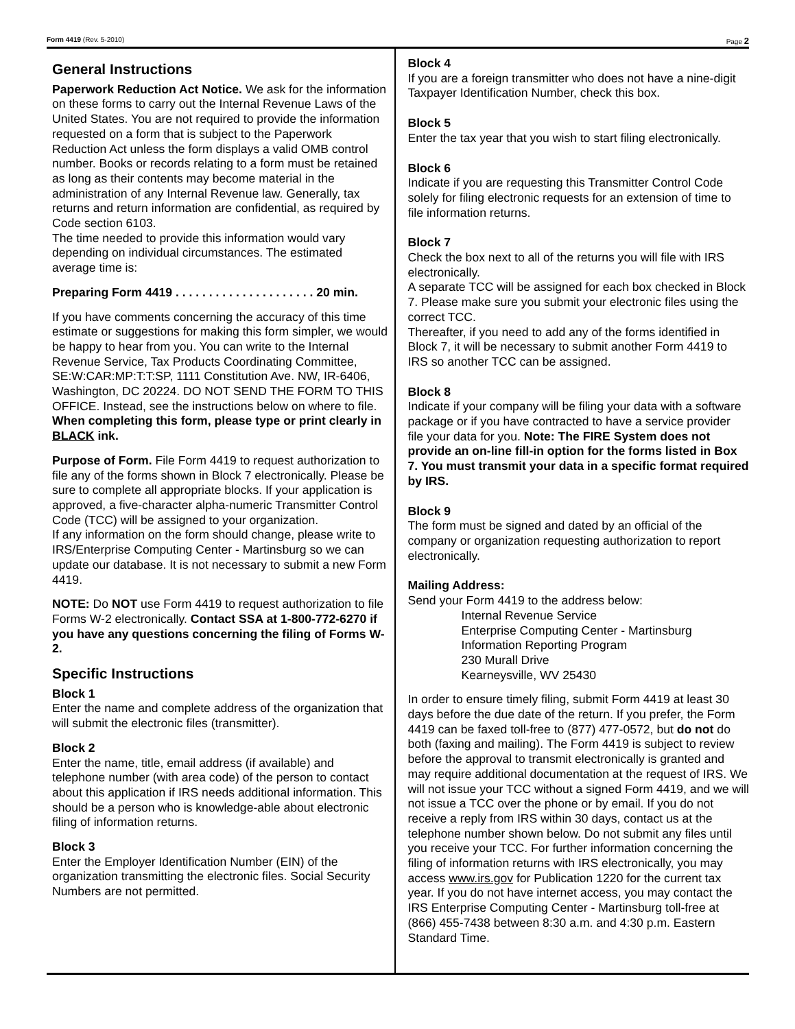Form 4419 (Rev. 5-2010) Page 2
General Instructions
Paperwork Reduction Act Notice. We ask for the information on these forms to carry out the Internal Revenue Laws of the United States. You are not required to provide the information requested on a form that is subject to the Paperwork Reduction Act unless the form displays a valid OMB control number. Books or records relating to a form must be retained as long as their contents may become material in the administration of any Internal Revenue law. Generally, tax returns and return information are confidential, as required by Code section 6103.
The time needed to provide this information would vary depending on individual circumstances. The estimated average time is:
Preparing Form 4419 . . . . . . . . . . . . . . . . . . . . . 20 min.
If you have comments concerning the accuracy of this time estimate or suggestions for making this form simpler, we would be happy to hear from you. You can write to the Internal Revenue Service, Tax Products Coordinating Committee, SE:W:CAR:MP:T:T:SP, 1111 Constitution Ave. NW, IR-6406, Washington, DC 20224. DO NOT SEND THE FORM TO THIS OFFICE. Instead, see the instructions below on where to file. When completing this form, please type or print clearly in BLACK ink.
Purpose of Form. File Form 4419 to request authorization to file any of the forms shown in Block 7 electronically. Please be sure to complete all appropriate blocks. If your application is approved, a five-character alpha-numeric Transmitter Control Code (TCC) will be assigned to your organization.
If any information on the form should change, please write to IRS/Enterprise Computing Center - Martinsburg so we can update our database. It is not necessary to submit a new Form 4419.
NOTE: Do NOT use Form 4419 to request authorization to file Forms W-2 electronically. Contact SSA at 1-800-772-6270 if you have any questions concerning the filing of Forms W-2.
Specific Instructions
Block 1
Enter the name and complete address of the organization that will submit the electronic files (transmitter).
Block 2
Enter the name, title, email address (if available) and telephone number (with area code) of the person to contact about this application if IRS needs additional information. This should be a person who is knowledge-able about electronic filing of information returns.
Block 3
Enter the Employer Identification Number (EIN) of the organization transmitting the electronic files. Social Security Numbers are not permitted.
Block 4
If you are a foreign transmitter who does not have a nine-digit Taxpayer Identification Number, check this box.
Block 5
Enter the tax year that you wish to start filing electronically.
Block 6
Indicate if you are requesting this Transmitter Control Code solely for filing electronic requests for an extension of time to file information returns.
Block 7
Check the box next to all of the returns you will file with IRS electronically.
A separate TCC will be assigned for each box checked in Block 7. Please make sure you submit your electronic files using the correct TCC.
Thereafter, if you need to add any of the forms identified in Block 7, it will be necessary to submit another Form 4419 to IRS so another TCC can be assigned.
Block 8
Indicate if your company will be filing your data with a software package or if you have contracted to have a service provider file your data for you. Note: The FIRE System does not provide an on-line fill-in option for the forms listed in Box 7. You must transmit your data in a specific format required by IRS.
Block 9
The form must be signed and dated by an official of the company or organization requesting authorization to report electronically.
Mailing Address:
Send your Form 4419 to the address below:
Internal Revenue Service
Enterprise Computing Center - Martinsburg
Information Reporting Program
230 Murall Drive
Kearneysville, WV 25430
In order to ensure timely filing, submit Form 4419 at least 30 days before the due date of the return. If you prefer, the Form 4419 can be faxed toll-free to (877) 477-0572, but do not do both (faxing and mailing). The Form 4419 is subject to review before the approval to transmit electronically is granted and may require additional documentation at the request of IRS. We will not issue your TCC without a signed Form 4419, and we will not issue a TCC over the phone or by email. If you do not receive a reply from IRS within 30 days, contact us at the telephone number shown below. Do not submit any files until you receive your TCC. For further information concerning the filing of information returns with IRS electronically, you may access www.irs.gov for Publication 1220 for the current tax year. If you do not have internet access, you may contact the IRS Enterprise Computing Center - Martinsburg toll-free at (866) 455-7438 between 8:30 a.m. and 4:30 p.m. Eastern Standard Time.